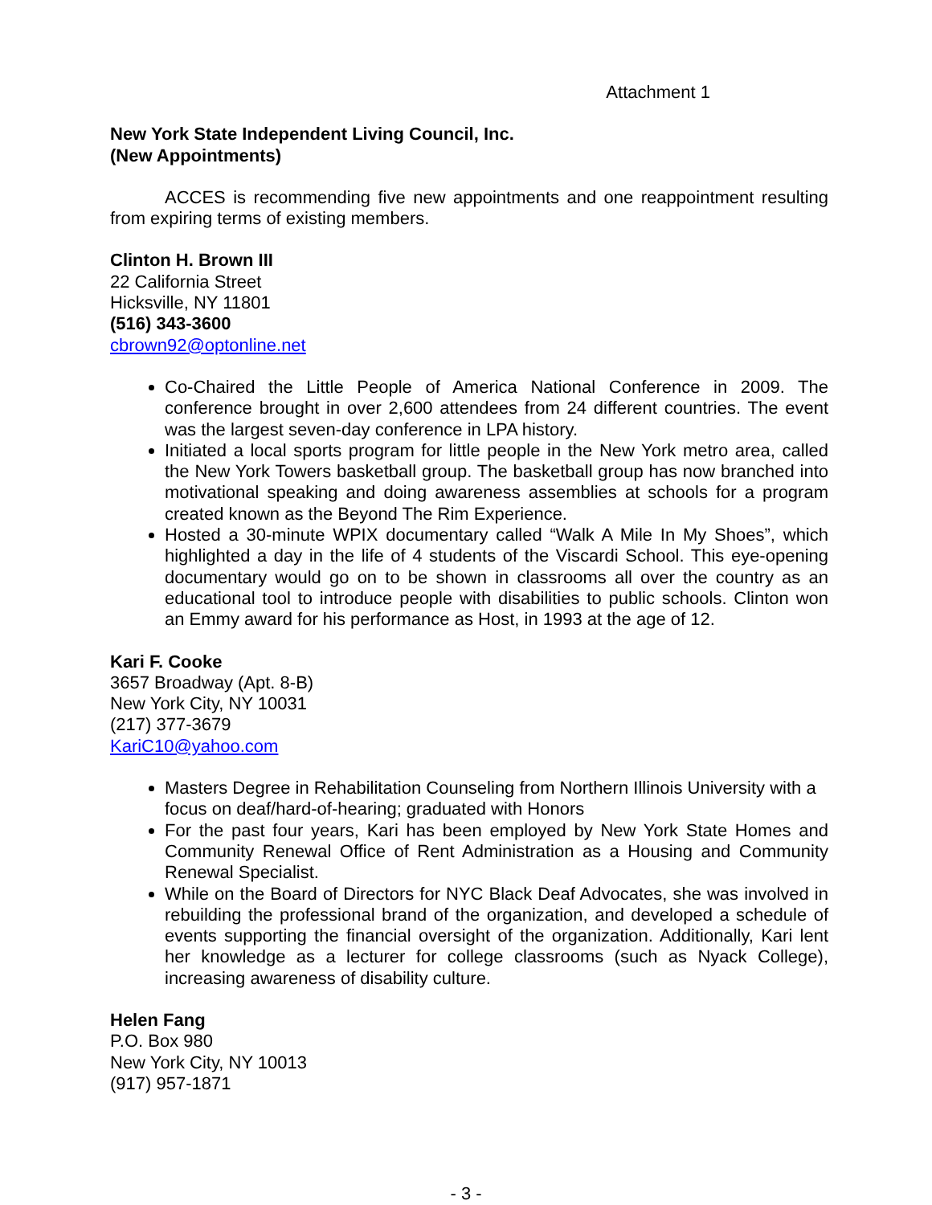Attachment 1
New York State Independent Living Council, Inc.
(New Appointments)
ACCES is recommending five new appointments and one reappointment resulting from expiring terms of existing members.
Clinton H. Brown III
22 California Street
Hicksville, NY 11801
(516) 343-3600
cbrown92@optonline.net
Co-Chaired the Little People of America National Conference in 2009. The conference brought in over 2,600 attendees from 24 different countries. The event was the largest seven-day conference in LPA history.
Initiated a local sports program for little people in the New York metro area, called the New York Towers basketball group. The basketball group has now branched into motivational speaking and doing awareness assemblies at schools for a program created known as the Beyond The Rim Experience.
Hosted a 30-minute WPIX documentary called “Walk A Mile In My Shoes”, which highlighted a day in the life of 4 students of the Viscardi School. This eye-opening documentary would go on to be shown in classrooms all over the country as an educational tool to introduce people with disabilities to public schools. Clinton won an Emmy award for his performance as Host, in 1993 at the age of 12.
Kari F. Cooke
3657 Broadway (Apt. 8-B)
New York City, NY 10031
(217) 377-3679
KariC10@yahoo.com
Masters Degree in Rehabilitation Counseling from Northern Illinois University with a focus on deaf/hard-of-hearing; graduated with Honors
For the past four years, Kari has been employed by New York State Homes and Community Renewal Office of Rent Administration as a Housing and Community Renewal Specialist.
While on the Board of Directors for NYC Black Deaf Advocates, she was involved in rebuilding the professional brand of the organization, and developed a schedule of events supporting the financial oversight of the organization. Additionally, Kari lent her knowledge as a lecturer for college classrooms (such as Nyack College), increasing awareness of disability culture.
Helen Fang
P.O. Box 980
New York City, NY 10013
(917) 957-1871
- 3 -